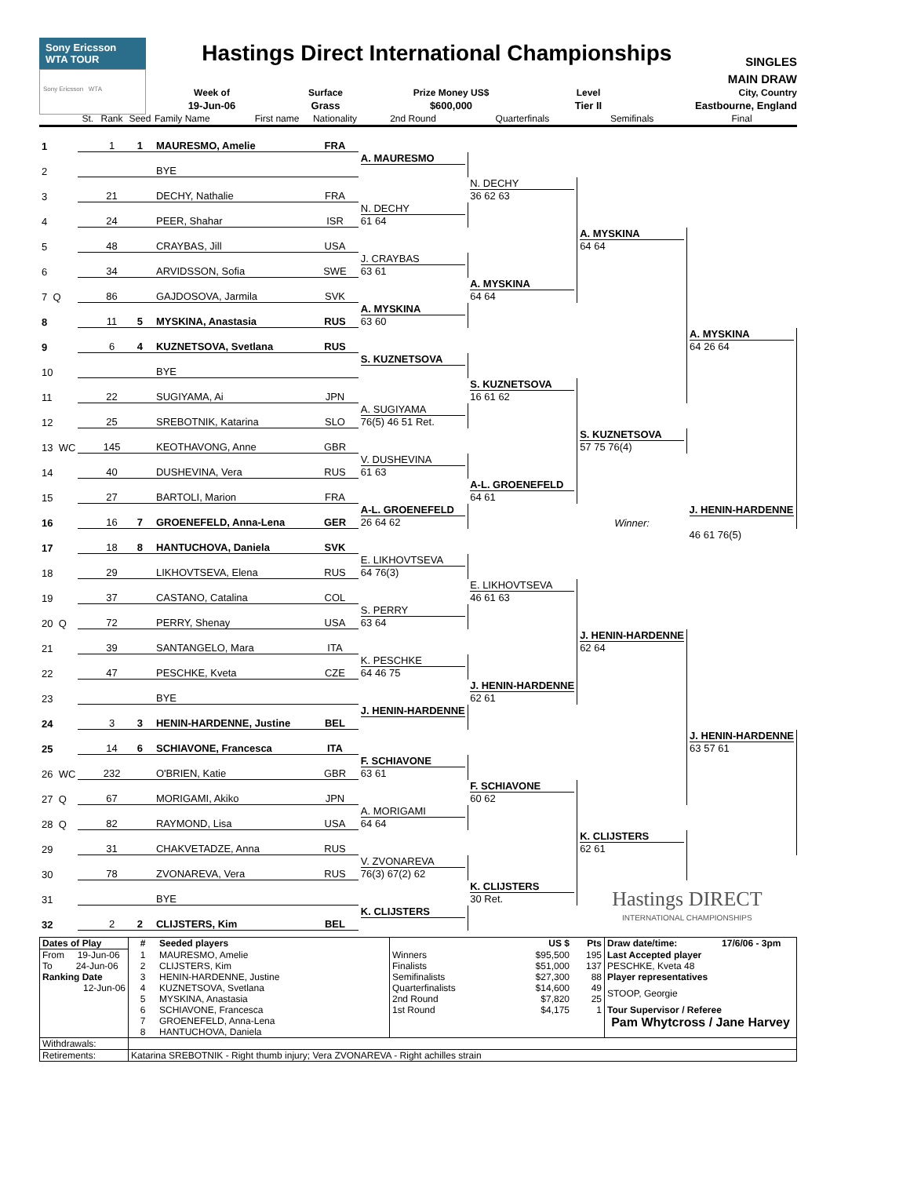Sony Ericsson
WTA TOUR
Sony Ericsson WTA
Hastings Direct International Championships
SINGLES
MAIN DRAW
| | Week of | Surface | Prize Money US$ | Level | City, Country |
| | 19-Jun-06 | Grass | $600,000 | Tier II | Eastbourne, England |
| | St. | Rank | Seed | Family Name | First name | Nationality | 2nd Round | Quarterfinals | Semifinals | Final |
| --- | --- | --- | --- | --- | --- | --- | --- | --- | --- | --- |
| 1 | | 1 | 1 | MAURESMO, Amelie | | FRA | | | | |
| 2 | | | | BYE | | | A. MAURESMO | | | |
| 3 | | 21 | | DECHY, Nathalie | | FRA | | N. DECHY 36 62 63 | | |
| 4 | | 24 | | PEER, Shahar | | ISR | N. DECHY 61 64 | | | |
| 5 | | 48 | | CRAYBAS, Jill | | USA | | | A. MYSKINA 64 64 | |
| 6 | | 34 | | ARVIDSSON, Sofia | | SWE | J. CRAYBAS 63 61 | | | |
| 7 Q | | 86 | | GAJDOSOVA, Jarmila | | SVK | | A. MYSKINA 64 64 | | |
| 8 | | 11 | 5 | MYSKINA, Anastasia | | RUS | A. MYSKINA 63 60 | | | |
| 9 | | 6 | 4 | KUZNETSOVA, Svetlana | | RUS | | | | A. MYSKINA 64 26 64 |
| 10 | | | | BYE | | | S. KUZNETSOVA | | | |
| 11 | | 22 | | SUGIYAMA, Ai | | JPN | | S. KUZNETSOVA 16 61 62 | | |
| 12 | | 25 | | SREBOTNIK, Katarina | | SLO | A. SUGIYAMA 76(5) 46 51 Ret. | | | |
| 13 WC | | 145 | | KEOTHAVONG, Anne | | GBR | | | S. KUZNETSOVA 57 75 76(4) | |
| 14 | | 40 | | DUSHEVINA, Vera | | RUS | V. DUSHEVINA 61 63 | | | |
| 15 | | 27 | | BARTOLI, Marion | | FRA | | A-L. GROENEFELD 64 61 | | |
| 16 | | 16 | 7 | GROENEFELD, Anna-Lena | | GER | A-L. GROENEFELD 26 64 62 | | Winner: | J. HENIN-HARDENNE |
| 17 | | 18 | 8 | HANTUCHOVA, Daniela | | SVK | | | | 46 61 76(5) |
| 18 | | 29 | | LIKHOVTSEVA, Elena | | RUS | E. LIKHOVTSEVA 64 76(3) | | | |
| 19 | | 37 | | CASTANO, Catalina | | COL | | E. LIKHOVTSEVA 46 61 63 | | |
| 20 Q | | 72 | | PERRY, Shenay | | USA | S. PERRY 63 64 | | | |
| 21 | | 39 | | SANTANGELO, Mara | | ITA | | | J. HENIN-HARDENNE 62 64 | |
| 22 | | 47 | | PESCHKE, Kveta | | CZE | K. PESCHKE 64 46 75 | | | |
| 23 | | | | BYE | | | | J. HENIN-HARDENNE 62 61 | | |
| 24 | | 3 | 3 | HENIN-HARDENNE, Justine | | BEL | J. HENIN-HARDENNE | | | |
| 25 | | 14 | 6 | SCHIAVONE, Francesca | | ITA | | | | J. HENIN-HARDENNE 63 57 61 |
| 26 WC | | 232 | | O'BRIEN, Katie | | GBR | F. SCHIAVONE 63 61 | | | |
| 27 Q | | 67 | | MORIGAMI, Akiko | | JPN | | F. SCHIAVONE 60 62 | | |
| 28 Q | | 82 | | RAYMOND, Lisa | | USA | A. MORIGAMI 64 64 | | | |
| 29 | | 31 | | CHAKVETADZE, Anna | | RUS | | | K. CLIJSTERS 62 61 | |
| 30 | | 78 | | ZVONAREVA, Vera | | RUS | V. ZVONAREVA 76(3) 67(2) 62 | | | |
| 31 | | | | BYE | | | | K. CLIJSTERS 30 Ret. | Hastings DIRECT INTERNATIONAL CHAMPIONSHIPS | |
| 32 | | 2 | 2 | CLIJSTERS, Kim | | BEL | K. CLIJSTERS | | | |
| Dates of Play | # | Seeded players | | US $ | Pts | Draw date/time: 17/6/06 - 3pm |
| From 19-Jun-06 | 1 | MAURESMO, Amelie | Winners | $95,500 | 195 | Last Accepted player |
| To 24-Jun-06 | 2 | CLIJSTERS, Kim | Finalists | $51,000 | 137 | PESCHKE, Kveta 48 |
| Ranking Date | 3 | HENIN-HARDENNE, Justine | Semifinalists | $27,300 | 88 | Player representatives |
| 12-Jun-06 | 4 | KUZNETSOVA, Svetlana | Quarterfinalists | $14,600 | 49 | STOOP, Georgie |
| | 5 | MYSKINA, Anastasia | 2nd Round | $7,820 | 25 | |
| | 6 | SCHIAVONE, Francesca | 1st Round | $4,175 | 1 | Tour Supervisor / Referee |
| | 7 | GROENEFELD, Anna-Lena | | | | Pam Whytcross / Jane Harvey |
| | 8 | HANTUCHOVA, Daniela | | | | |
| Withdrawals: | | | | | | |
| Retirements: | Katarina SREBOTNIK - Right thumb injury; Vera ZVONAREVA - Right achilles strain | | | | | |